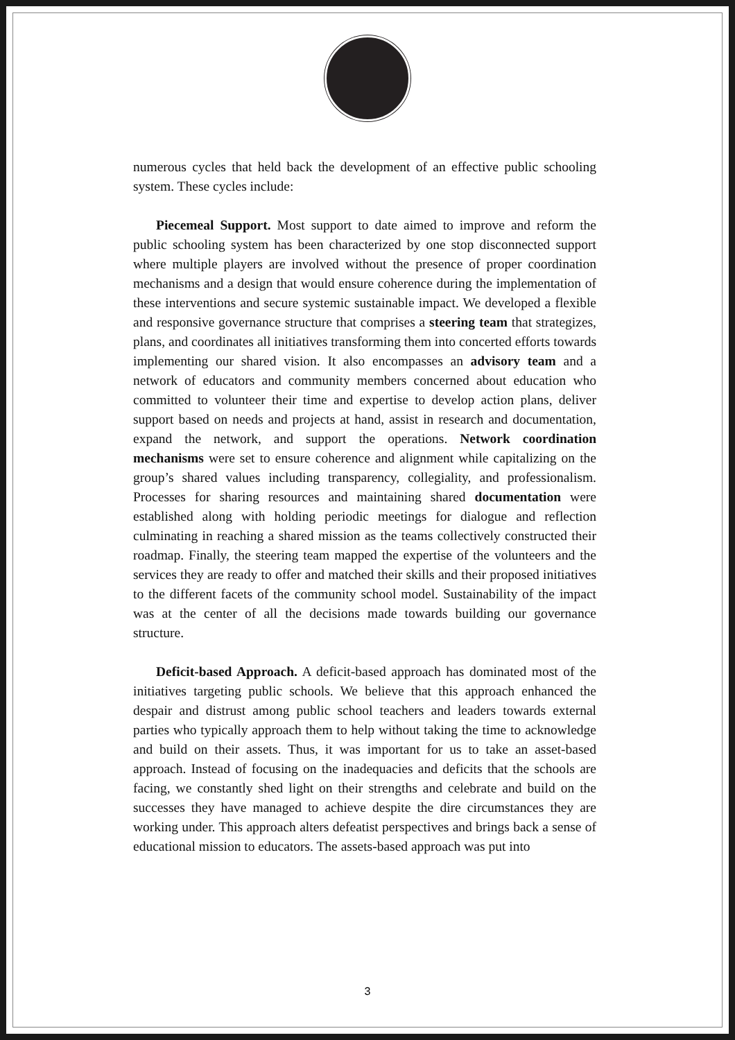numerous cycles that held back the development of an effective public schooling system. These cycles include:
Piecemeal Support. Most support to date aimed to improve and reform the public schooling system has been characterized by one stop disconnected support where multiple players are involved without the presence of proper coordination mechanisms and a design that would ensure coherence during the implementation of these interventions and secure systemic sustainable impact. We developed a flexible and responsive governance structure that comprises a steering team that strategizes, plans, and coordinates all initiatives transforming them into concerted efforts towards implementing our shared vision. It also encompasses an advisory team and a network of educators and community members concerned about education who committed to volunteer their time and expertise to develop action plans, deliver support based on needs and projects at hand, assist in research and documentation, expand the network, and support the operations. Network coordination mechanisms were set to ensure coherence and alignment while capitalizing on the group’s shared values including transparency, collegiality, and professionalism. Processes for sharing resources and maintaining shared documentation were established along with holding periodic meetings for dialogue and reflection culminating in reaching a shared mission as the teams collectively constructed their roadmap. Finally, the steering team mapped the expertise of the volunteers and the services they are ready to offer and matched their skills and their proposed initiatives to the different facets of the community school model. Sustainability of the impact was at the center of all the decisions made towards building our governance structure.
Deficit-based Approach. A deficit-based approach has dominated most of the initiatives targeting public schools. We believe that this approach enhanced the despair and distrust among public school teachers and leaders towards external parties who typically approach them to help without taking the time to acknowledge and build on their assets. Thus, it was important for us to take an asset-based approach. Instead of focusing on the inadequacies and deficits that the schools are facing, we constantly shed light on their strengths and celebrate and build on the successes they have managed to achieve despite the dire circumstances they are working under. This approach alters defeatist perspectives and brings back a sense of educational mission to educators. The assets-based approach was put into
3